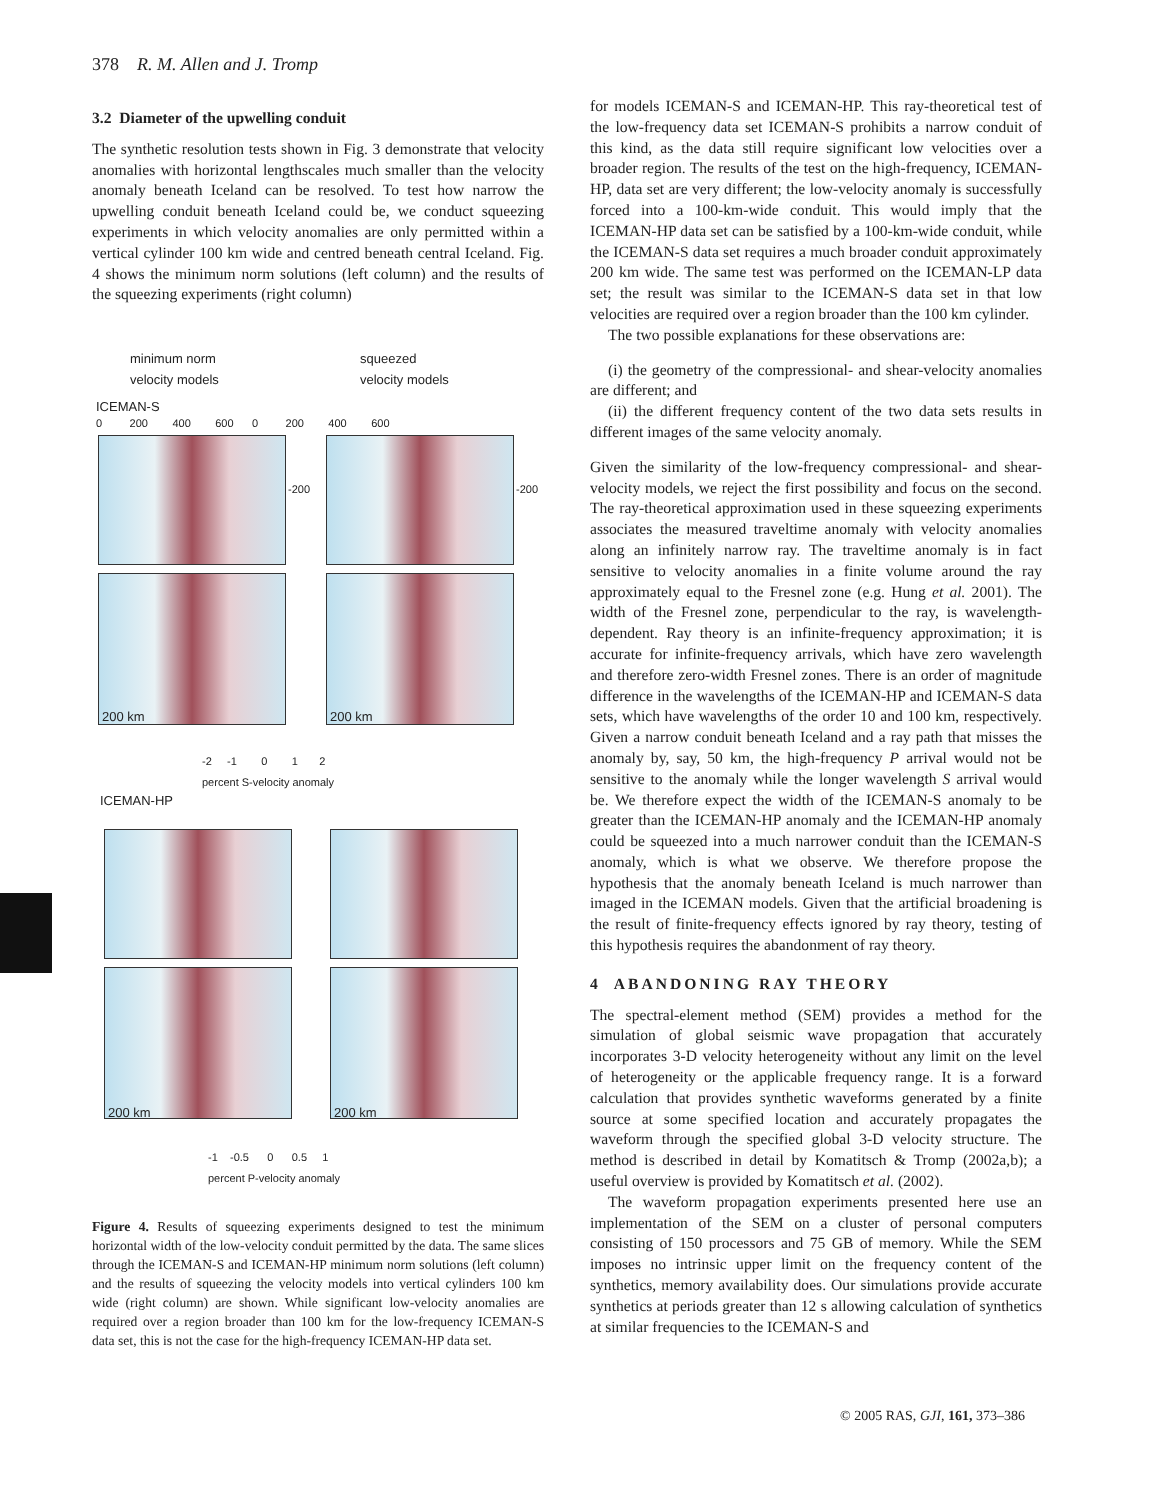378 R. M. Allen and J. Tromp
3.2 Diameter of the upwelling conduit
The synthetic resolution tests shown in Fig. 3 demonstrate that velocity anomalies with horizontal lengthscales much smaller than the velocity anomaly beneath Iceland can be resolved. To test how narrow the upwelling conduit beneath Iceland could be, we conduct squeezing experiments in which velocity anomalies are only permitted within a vertical cylinder 100 km wide and centred beneath central Iceland. Fig. 4 shows the minimum norm solutions (left column) and the results of the squeezing experiments (right column)
minimum norm
velocity models
squeezed
velocity models
ICEMAN-S
0 200 400 600 0 200 400 600
-200 -200
200 km 200 km
-2 -1 0 1 2
percent S-velocity anomaly
ICEMAN-HP
200 km 200 km
-1 -0.5 0 0.5 1
percent P-velocity anomaly
Figure 4. Results of squeezing experiments designed to test the minimum horizontal width of the low-velocity conduit permitted by the data. The same slices through the ICEMAN-S and ICEMAN-HP minimum norm solutions (left column) and the results of squeezing the velocity models into vertical cylinders 100 km wide (right column) are shown. While significant low-velocity anomalies are required over a region broader than 100 km for the low-frequency ICEMAN-S data set, this is not the case for the high-frequency ICEMAN-HP data set.
for models ICEMAN-S and ICEMAN-HP. This ray-theoretical test of the low-frequency data set ICEMAN-S prohibits a narrow conduit of this kind, as the data still require significant low velocities over a broader region. The results of the test on the high-frequency, ICEMAN-HP, data set are very different; the low-velocity anomaly is successfully forced into a 100-km-wide conduit. This would imply that the ICEMAN-HP data set can be satisfied by a 100-km-wide conduit, while the ICEMAN-S data set requires a much broader conduit approximately 200 km wide. The same test was performed on the ICEMAN-LP data set; the result was similar to the ICEMAN-S data set in that low velocities are required over a region broader than the 100 km cylinder.
The two possible explanations for these observations are:
(i) the geometry of the compressional- and shear-velocity anomalies are different; and
(ii) the different frequency content of the two data sets results in different images of the same velocity anomaly.
Given the similarity of the low-frequency compressional- and shear-velocity models, we reject the first possibility and focus on the second. The ray-theoretical approximation used in these squeezing experiments associates the measured traveltime anomaly with velocity anomalies along an infinitely narrow ray. The traveltime anomaly is in fact sensitive to velocity anomalies in a finite volume around the ray approximately equal to the Fresnel zone (e.g. Hung et al. 2001). The width of the Fresnel zone, perpendicular to the ray, is wavelength-dependent. Ray theory is an infinite-frequency approximation; it is accurate for infinite-frequency arrivals, which have zero wavelength and therefore zero-width Fresnel zones. There is an order of magnitude difference in the wavelengths of the ICEMAN-HP and ICEMAN-S data sets, which have wavelengths of the order 10 and 100 km, respectively. Given a narrow conduit beneath Iceland and a ray path that misses the anomaly by, say, 50 km, the high-frequency P arrival would not be sensitive to the anomaly while the longer wavelength S arrival would be. We therefore expect the width of the ICEMAN-S anomaly to be greater than the ICEMAN-HP anomaly and the ICEMAN-HP anomaly could be squeezed into a much narrower conduit than the ICEMAN-S anomaly, which is what we observe. We therefore propose the hypothesis that the anomaly beneath Iceland is much narrower than imaged in the ICEMAN models. Given that the artificial broadening is the result of finite-frequency effects ignored by ray theory, testing of this hypothesis requires the abandonment of ray theory.
4 ABANDONING RAY THEORY
The spectral-element method (SEM) provides a method for the simulation of global seismic wave propagation that accurately incorporates 3-D velocity heterogeneity without any limit on the level of heterogeneity or the applicable frequency range. It is a forward calculation that provides synthetic waveforms generated by a finite source at some specified location and accurately propagates the waveform through the specified global 3-D velocity structure. The method is described in detail by Komatitsch & Tromp (2002a,b); a useful overview is provided by Komatitsch et al. (2002).
The waveform propagation experiments presented here use an implementation of the SEM on a cluster of personal computers consisting of 150 processors and 75 GB of memory. While the SEM imposes no intrinsic upper limit on the frequency content of the synthetics, memory availability does. Our simulations provide accurate synthetics at periods greater than 12 s allowing calculation of synthetics at similar frequencies to the ICEMAN-S and
© 2005 RAS, GJI, 161, 373–386